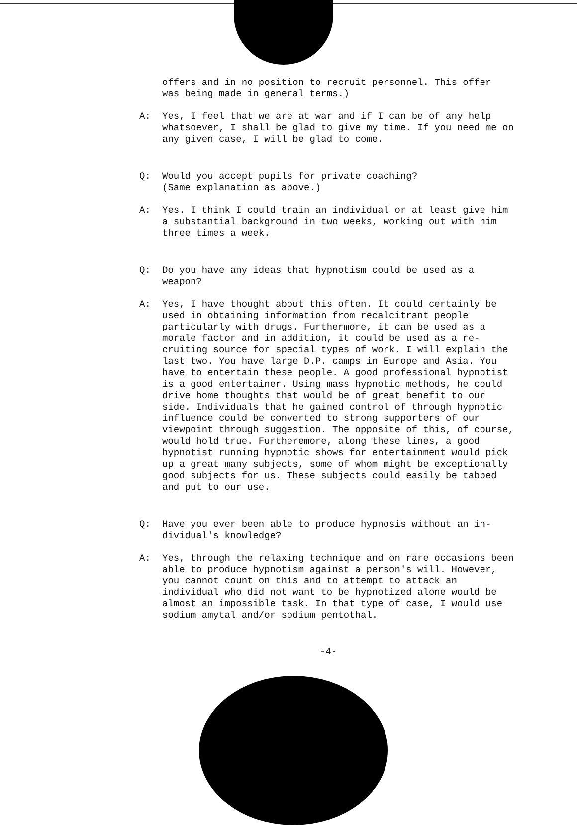offers and in no position to recruit personnel. This offer
was being made in general terms.)
A: Yes, I feel that we are at war and if I can be of any help whatsoever, I shall be glad to give my time. If you need me on any given case, I will be glad to come.
Q: Would you accept pupils for private coaching?
(Same explanation as above.)
A: Yes. I think I could train an individual or at least give him a substantial background in two weeks, working out with him three times a week.
Q: Do you have any ideas that hypnotism could be used as a weapon?
A: Yes, I have thought about this often. It could certainly be used in obtaining information from recalcitrant people particularly with drugs. Furthermore, it can be used as a morale factor and in addition, it could be used as a re-cruiting source for special types of work. I will explain the last two. You have large D.P. camps in Europe and Asia. You have to entertain these people. A good professional hypnotist is a good entertainer. Using mass hypnotic methods, he could drive home thoughts that would be of great benefit to our side. Individuals that he gained control of through hypnotic influence could be converted to strong supporters of our viewpoint through suggestion. The opposite of this, of course, would hold true. Furtheremore, along these lines, a good hypnotist running hypnotic shows for entertainment would pick up a great many subjects, some of whom might be exceptionally good subjects for us. These subjects could easily be tabbed and put to our use.
Q: Have you ever been able to produce hypnosis without an in-dividual's knowledge?
A: Yes, through the relaxing technique and on rare occasions been able to produce hypnotism against a person's will. However, you cannot count on this and to attempt to attack an individual who did not want to be hypnotized alone would be almost an impossible task. In that type of case, I would use sodium amytal and/or sodium pentothal.
-4-